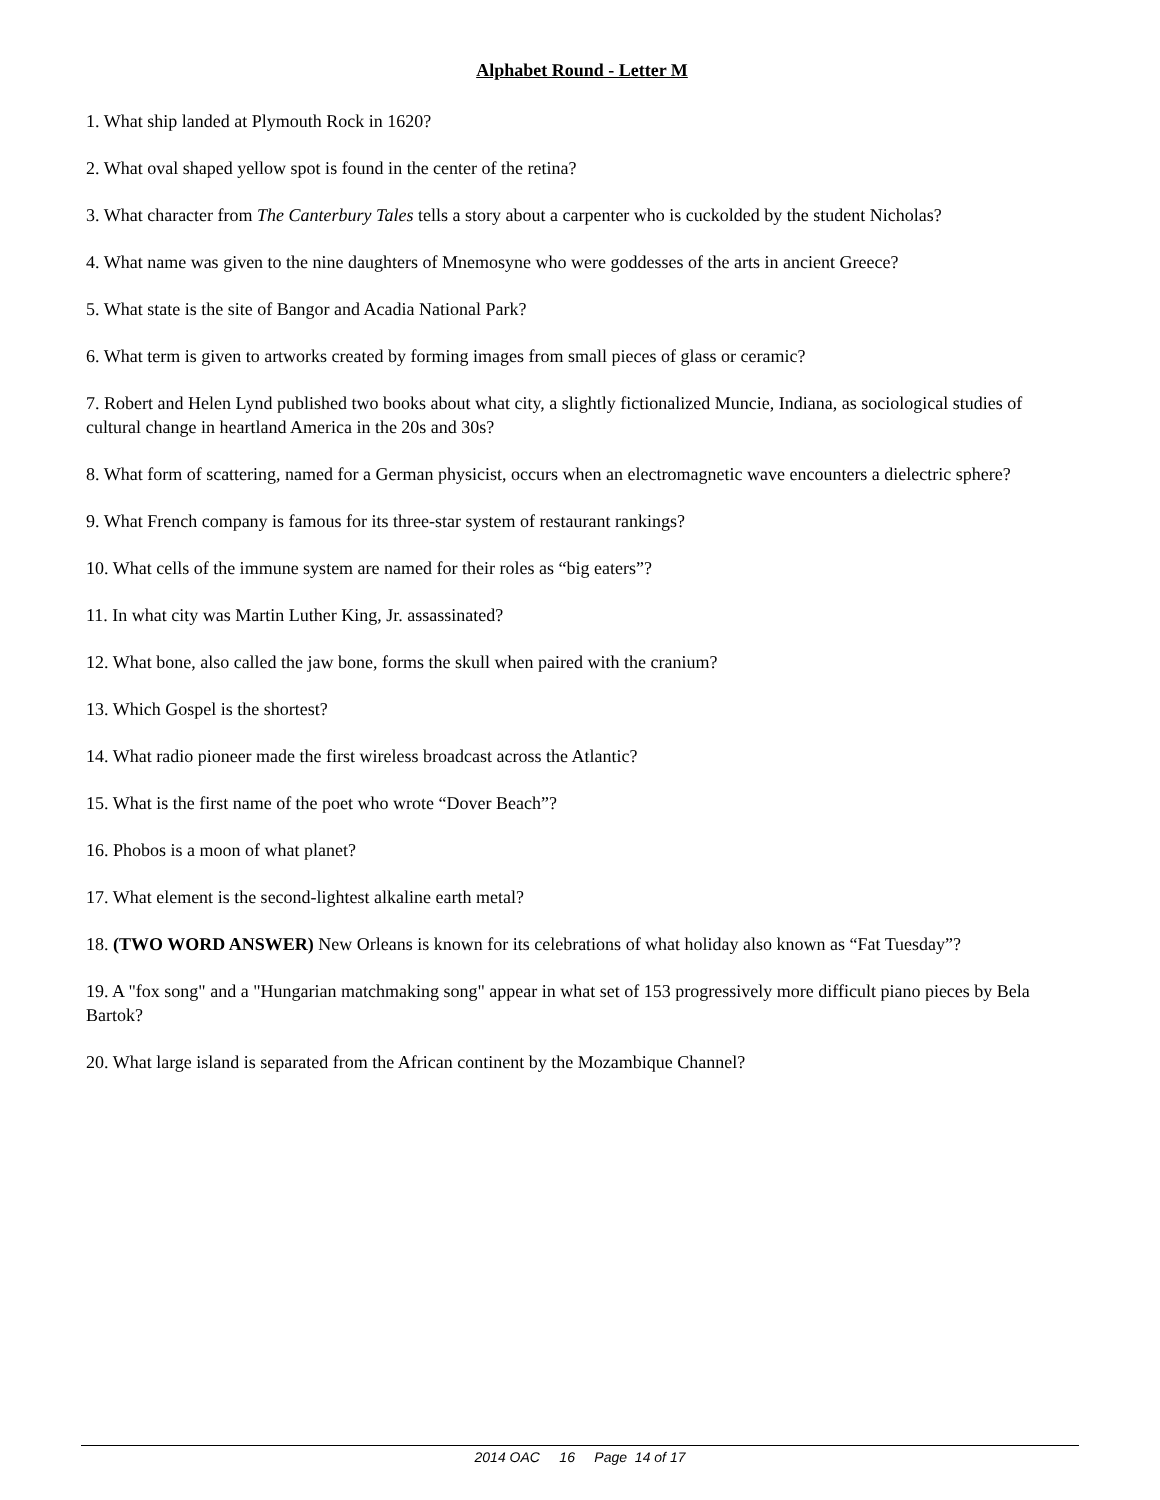Alphabet Round - Letter M
1. What ship landed at Plymouth Rock in 1620?
2. What oval shaped yellow spot is found in the center of the retina?
3. What character from The Canterbury Tales tells a story about a carpenter who is cuckolded by the student Nicholas?
4. What name was given to the nine daughters of Mnemosyne who were goddesses of the arts in ancient Greece?
5. What state is the site of Bangor and Acadia National Park?
6. What term is given to artworks created by forming images from small pieces of glass or ceramic?
7. Robert and Helen Lynd published two books about what city, a slightly fictionalized Muncie, Indiana, as sociological studies of cultural change in heartland America in the 20s and 30s?
8. What form of scattering, named for a German physicist, occurs when an electromagnetic wave encounters a dielectric sphere?
9. What French company is famous for its three-star system of restaurant rankings?
10. What cells of the immune system are named for their roles as “big eaters”?
11. In what city was Martin Luther King, Jr. assassinated?
12. What bone, also called the jaw bone, forms the skull when paired with the cranium?
13. Which Gospel is the shortest?
14. What radio pioneer made the first wireless broadcast across the Atlantic?
15. What is the first name of the poet who wrote “Dover Beach”?
16. Phobos is a moon of what planet?
17. What element is the second-lightest alkaline earth metal?
18. (TWO WORD ANSWER) New Orleans is known for its celebrations of what holiday also known as “Fat Tuesday”?
19. A "fox song" and a "Hungarian matchmaking song" appear in what set of 153 progressively more difficult piano pieces by Bela Bartok?
20. What large island is separated from the African continent by the Mozambique Channel?
2014 OAC 16 Page 14 of 17